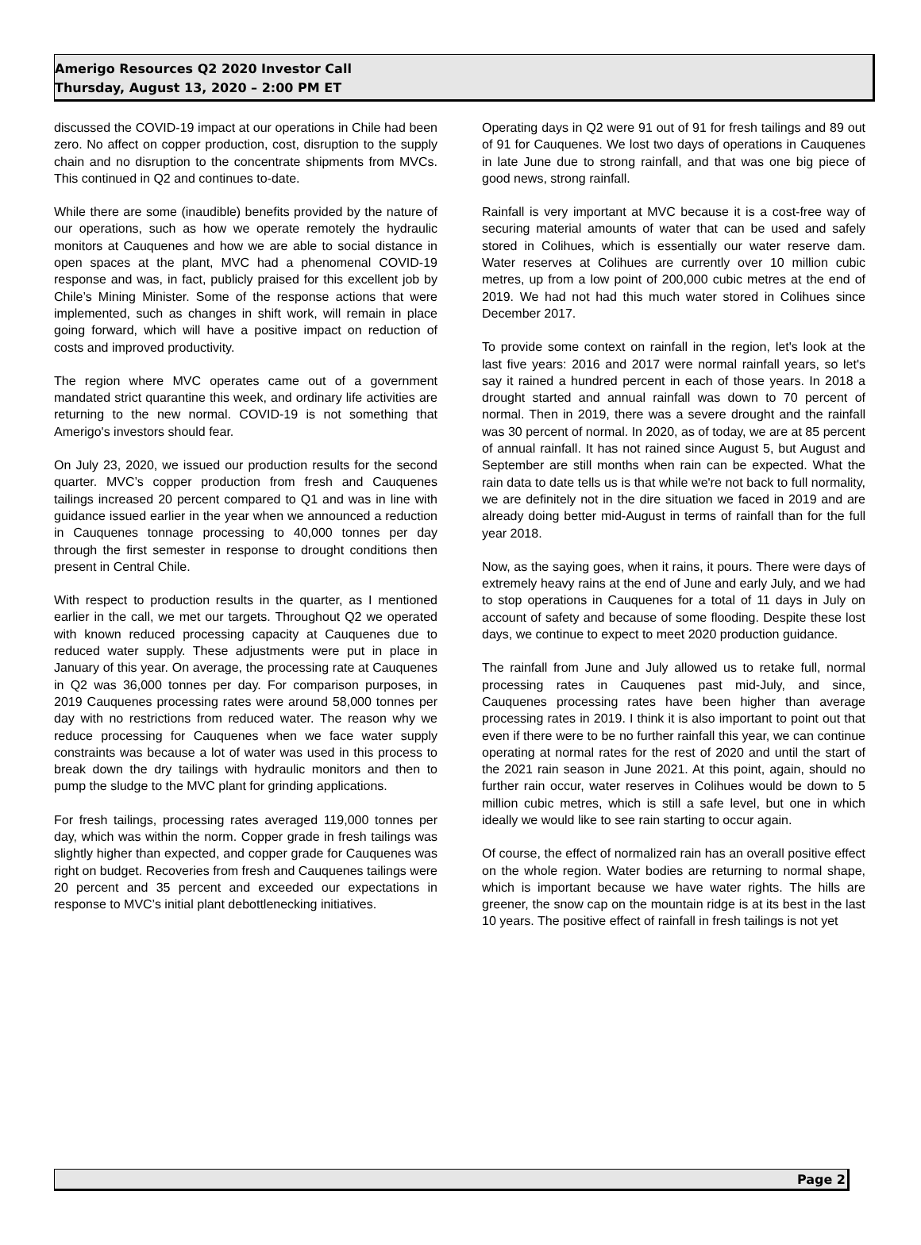Amerigo Resources Q2 2020 Investor Call
Thursday, August 13, 2020 – 2:00 PM ET
discussed the COVID-19 impact at our operations in Chile had been zero. No affect on copper production, cost, disruption to the supply chain and no disruption to the concentrate shipments from MVCs. This continued in Q2 and continues to-date.
While there are some (inaudible) benefits provided by the nature of our operations, such as how we operate remotely the hydraulic monitors at Cauquenes and how we are able to social distance in open spaces at the plant, MVC had a phenomenal COVID-19 response and was, in fact, publicly praised for this excellent job by Chile’s Mining Minister. Some of the response actions that were implemented, such as changes in shift work, will remain in place going forward, which will have a positive impact on reduction of costs and improved productivity.
The region where MVC operates came out of a government mandated strict quarantine this week, and ordinary life activities are returning to the new normal. COVID-19 is not something that Amerigo's investors should fear.
On July 23, 2020, we issued our production results for the second quarter. MVC’s copper production from fresh and Cauquenes tailings increased 20 percent compared to Q1 and was in line with guidance issued earlier in the year when we announced a reduction in Cauquenes tonnage processing to 40,000 tonnes per day through the first semester in response to drought conditions then present in Central Chile.
With respect to production results in the quarter, as I mentioned earlier in the call, we met our targets. Throughout Q2 we operated with known reduced processing capacity at Cauquenes due to reduced water supply. These adjustments were put in place in January of this year. On average, the processing rate at Cauquenes in Q2 was 36,000 tonnes per day. For comparison purposes, in 2019 Cauquenes processing rates were around 58,000 tonnes per day with no restrictions from reduced water. The reason why we reduce processing for Cauquenes when we face water supply constraints was because a lot of water was used in this process to break down the dry tailings with hydraulic monitors and then to pump the sludge to the MVC plant for grinding applications.
For fresh tailings, processing rates averaged 119,000 tonnes per day, which was within the norm. Copper grade in fresh tailings was slightly higher than expected, and copper grade for Cauquenes was right on budget. Recoveries from fresh and Cauquenes tailings were 20 percent and 35 percent and exceeded our expectations in response to MVC’s initial plant debottlenecking initiatives.
Operating days in Q2 were 91 out of 91 for fresh tailings and 89 out of 91 for Cauquenes. We lost two days of operations in Cauquenes in late June due to strong rainfall, and that was one big piece of good news, strong rainfall.
Rainfall is very important at MVC because it is a cost-free way of securing material amounts of water that can be used and safely stored in Colihues, which is essentially our water reserve dam. Water reserves at Colihues are currently over 10 million cubic metres, up from a low point of 200,000 cubic metres at the end of 2019. We had not had this much water stored in Colihues since December 2017.
To provide some context on rainfall in the region, let's look at the last five years: 2016 and 2017 were normal rainfall years, so let's say it rained a hundred percent in each of those years. In 2018 a drought started and annual rainfall was down to 70 percent of normal. Then in 2019, there was a severe drought and the rainfall was 30 percent of normal. In 2020, as of today, we are at 85 percent of annual rainfall. It has not rained since August 5, but August and September are still months when rain can be expected. What the rain data to date tells us is that while we're not back to full normality, we are definitely not in the dire situation we faced in 2019 and are already doing better mid-August in terms of rainfall than for the full year 2018.
Now, as the saying goes, when it rains, it pours. There were days of extremely heavy rains at the end of June and early July, and we had to stop operations in Cauquenes for a total of 11 days in July on account of safety and because of some flooding. Despite these lost days, we continue to expect to meet 2020 production guidance.
The rainfall from June and July allowed us to retake full, normal processing rates in Cauquenes past mid-July, and since, Cauquenes processing rates have been higher than average processing rates in 2019. I think it is also important to point out that even if there were to be no further rainfall this year, we can continue operating at normal rates for the rest of 2020 and until the start of the 2021 rain season in June 2021. At this point, again, should no further rain occur, water reserves in Colihues would be down to 5 million cubic metres, which is still a safe level, but one in which ideally we would like to see rain starting to occur again.
Of course, the effect of normalized rain has an overall positive effect on the whole region. Water bodies are returning to normal shape, which is important because we have water rights. The hills are greener, the snow cap on the mountain ridge is at its best in the last 10 years. The positive effect of rainfall in fresh tailings is not yet
Page 2